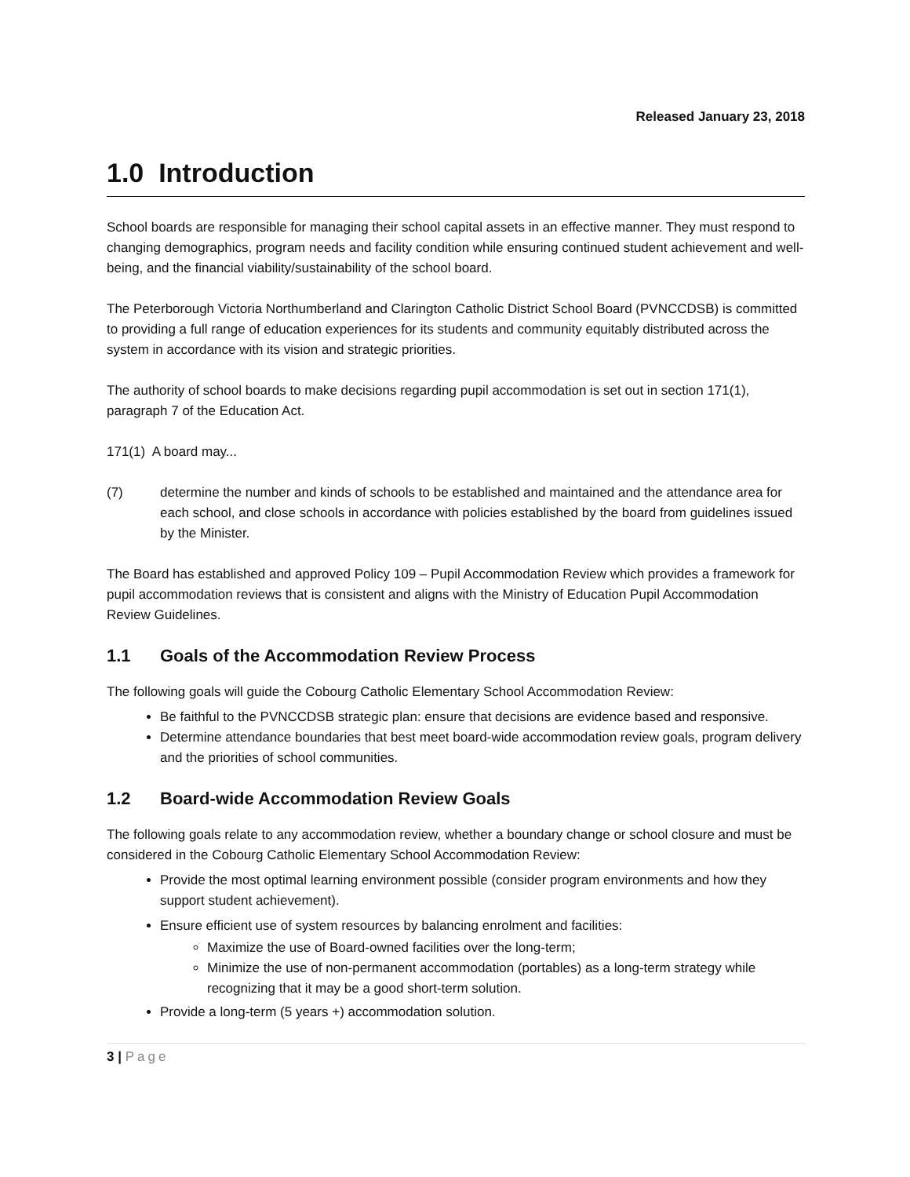Released January 23, 2018
1.0 Introduction
School boards are responsible for managing their school capital assets in an effective manner. They must respond to changing demographics, program needs and facility condition while ensuring continued student achievement and well-being, and the financial viability/sustainability of the school board.
The Peterborough Victoria Northumberland and Clarington Catholic District School Board (PVNCCDSB) is committed to providing a full range of education experiences for its students and community equitably distributed across the system in accordance with its vision and strategic priorities.
The authority of school boards to make decisions regarding pupil accommodation is set out in section 171(1), paragraph 7 of the Education Act.
171(1) A board may...
(7) determine the number and kinds of schools to be established and maintained and the attendance area for each school, and close schools in accordance with policies established by the board from guidelines issued by the Minister.
The Board has established and approved Policy 109 – Pupil Accommodation Review which provides a framework for pupil accommodation reviews that is consistent and aligns with the Ministry of Education Pupil Accommodation Review Guidelines.
1.1 Goals of the Accommodation Review Process
The following goals will guide the Cobourg Catholic Elementary School Accommodation Review:
Be faithful to the PVNCCDSB strategic plan: ensure that decisions are evidence based and responsive.
Determine attendance boundaries that best meet board-wide accommodation review goals, program delivery and the priorities of school communities.
1.2 Board-wide Accommodation Review Goals
The following goals relate to any accommodation review, whether a boundary change or school closure and must be considered in the Cobourg Catholic Elementary School Accommodation Review:
Provide the most optimal learning environment possible (consider program environments and how they support student achievement).
Ensure efficient use of system resources by balancing enrolment and facilities:
Maximize the use of Board-owned facilities over the long-term;
Minimize the use of non-permanent accommodation (portables) as a long-term strategy while recognizing that it may be a good short-term solution.
Provide a long-term (5 years +) accommodation solution.
3 | Page